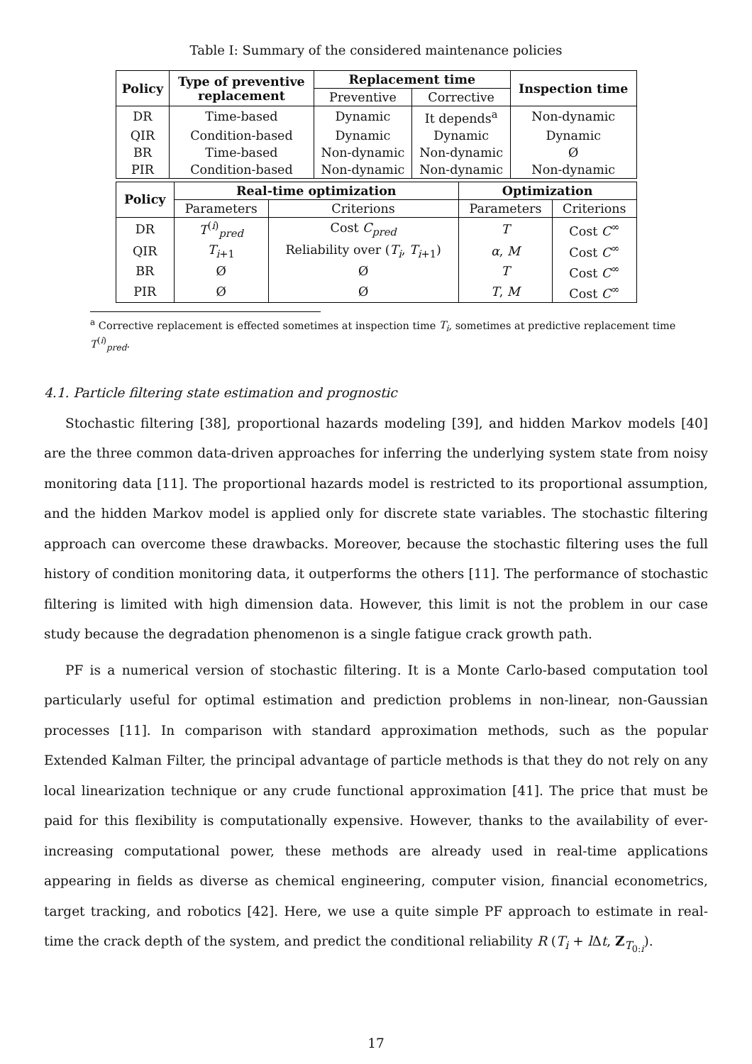Table I: Summary of the considered maintenance policies
| Policy | Type of preventive replacement | Replacement time | | Inspection time |
| --- | --- | --- | --- | --- |
| | | Preventive | Corrective | |
| DR | Time-based | Dynamic | It depends<sup>a</sup> | Non-dynamic |
| QIR | Condition-based | Dynamic | Dynamic | Dynamic |
| BR | Time-based | Non-dynamic | Non-dynamic | Ø |
| PIR | Condition-based | Non-dynamic | Non-dynamic | Non-dynamic |
| Policy | Real-time optimization | | Optimization | |
| --- | --- | --- | --- | --- |
| | Parameters | Criterions | Parameters | Criterions |
| DR | T<sup>(i)</sup><sub>pred</sub> | Cost C<sub>pred</sub> | T | Cost C<sup>∞</sup> |
| QIR | T<sub>i+1</sub> | Reliability over ( T<sub>i</sub> , T<sub>i+1</sub>) | α , M | Cost C<sup>∞</sup> |
| BR | Ø | Ø | T | Cost C<sup>∞</sup> |
| PIR | Ø | Ø | T , M | Cost C<sup>∞</sup> |
<sup>a</sup> Corrective replacement is effected sometimes at inspection time T<sub>i</sub>, sometimes at predictive replacement time T<sup>(i)</sup><sub>pred</sub>.
4.1. Particle filtering state estimation and prognostic
Stochastic filtering [38], proportional hazards modeling [39], and hidden Markov models [40] are the three common data-driven approaches for inferring the underlying system state from noisy monitoring data [11]. The proportional hazards model is restricted to its proportional assumption, and the hidden Markov model is applied only for discrete state variables. The stochastic filtering approach can overcome these drawbacks. Moreover, because the stochastic filtering uses the full history of condition monitoring data, it outperforms the others [11]. The performance of stochastic filtering is limited with high dimension data. However, this limit is not the problem in our case study because the degradation phenomenon is a single fatigue crack growth path.
PF is a numerical version of stochastic filtering. It is a Monte Carlo-based computation tool particularly useful for optimal estimation and prediction problems in non-linear, non-Gaussian processes [11]. In comparison with standard approximation methods, such as the popular Extended Kalman Filter, the principal advantage of particle methods is that they do not rely on any local linearization technique or any crude functional approximation [41]. The price that must be paid for this flexibility is computationally expensive. However, thanks to the availability of ever-increasing computational power, these methods are already used in real-time applications appearing in fields as diverse as chemical engineering, computer vision, financial econometrics, target tracking, and robotics [42]. Here, we use a quite simple PF approach to estimate in real-time the crack depth of the system, and predict the conditional reliability R (T<sub>i</sub> + l Δt, Z<sub>T<sub>0:i</sub></sub>).
17